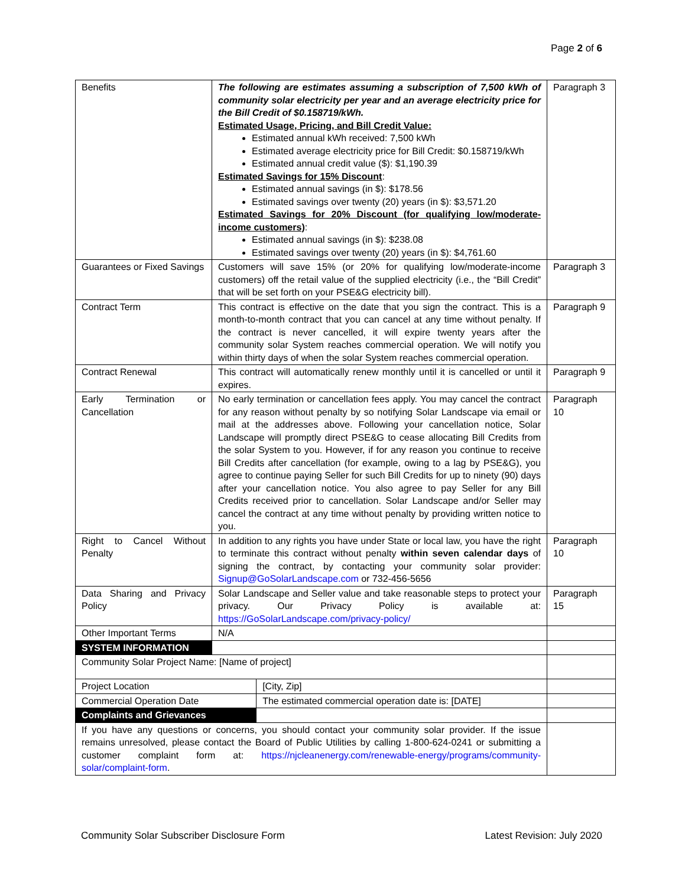Page 2 of 6
| Benefits | The following are estimates assuming a subscription of 7,500 kWh of community solar electricity per year and an average electricity price for the Bill Credit of $0.158719/kWh. Estimated Usage, Pricing, and Bill Credit Value: Estimated annual kWh received: 7,500 kWh Estimated average electricity price for Bill Credit: $0.158719/kWh Estimated annual credit value ($): $1,190.39 Estimated Savings for 15% Discount : Estimated annual savings (in $): $178.56 Estimated savings over twenty (20) years (in $): $3,571.20 Estimated Savings for 20% Discount (for qualifying low/moderate-income customers) : Estimated annual savings (in $): $238.08 Estimated savings over twenty (20) years (in $): $4,761.60 | | Paragraph 3 |
| Guarantees or Fixed Savings | Customers will save 15% (or 20% for qualifying low/moderate-income customers) off the retail value of the supplied electricity (i.e., the “Bill Credit” that will be set forth on your PSE&G electricity bill). | | Paragraph 3 |
| Contract Term | This contract is effective on the date that you sign the contract. This is a month-to-month contract that you can cancel at any time without penalty. If the contract is never cancelled, it will expire twenty years after the community solar System reaches commercial operation. We will notify you within thirty days of when the solar System reaches commercial operation. | | Paragraph 9 |
| Contract Renewal | This contract will automatically renew monthly until it is cancelled or until it expires. | | Paragraph 9 |
| Early Termination or Cancellation | No early termination or cancellation fees apply. You may cancel the contract for any reason without penalty by so notifying Solar Landscape via email or mail at the addresses above. Following your cancellation notice, Solar Landscape will promptly direct PSE&G to cease allocating Bill Credits from the solar System to you. However, if for any reason you continue to receive Bill Credits after cancellation (for example, owing to a lag by PSE&G), you agree to continue paying Seller for such Bill Credits for up to ninety (90) days after your cancellation notice. You also agree to pay Seller for any Bill Credits received prior to cancellation. Solar Landscape and/or Seller may cancel the contract at any time without penalty by providing written notice to you. | | Paragraph 10 |
| Right to Cancel Without Penalty | In addition to any rights you have under State or local law, you have the right to terminate this contract without penalty within seven calendar days of signing the contract, by contacting your community solar provider: Signup@GoSolarLandscape.com or 732-456-5656 | | Paragraph 10 |
| Data Sharing and Privacy Policy | Solar Landscape and Seller value and take reasonable steps to protect your privacy. Our Privacy Policy is available at: https://GoSolarLandscape.com/privacy-policy/ | | Paragraph 15 |
| Other Important Terms | N/A | | |
| SYSTEM INFORMATION | | | |
| Community Solar Project Name: [Name of project] | | | |
| Project Location | | [City, Zip] | |
| Commercial Operation Date | | The estimated commercial operation date is: [DATE] | |
| Complaints and Grievances | | | |
| If you have any questions or concerns, you should contact your community solar provider. If the issue remains unresolved, please contact the Board of Public Utilities by calling 1-800-624-0241 or submitting a customer complaint form at: https://njcleanenergy.com/renewable-energy/programs/community-solar/complaint-form . | | | |
Community Solar Subscriber Disclosure Form Latest Revision: July 2020